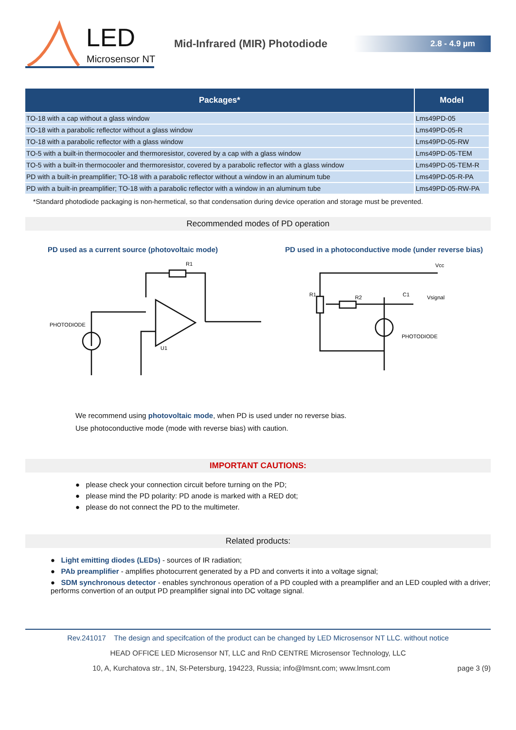LED
Microsensor NT
Mid-Infrared (MIR) Photodiode
2.8 - 4.9 µm
| Packages* | Model |
| --- | --- |
| TO-18 with a cap without a glass window | Lms49PD-05 |
| TO-18 with a parabolic reflector without a glass window | Lms49PD-05-R |
| TO-18 with a parabolic reflector with a glass window | Lms49PD-05-RW |
| TO-5 with a built-in thermocooler and thermoresistor, covered by a cap with a glass window | Lms49PD-05-TEM |
| TO-5 with a built-in thermocooler and thermoresistor, covered by a parabolic reflector with a glass window | Lms49PD-05-TEM-R |
| PD with a built-in preamplifier; TO-18 with a parabolic reflector without a window in an aluminum tube | Lms49PD-05-R-PA |
| PD with a built-in preamplifier; TO-18 with a parabolic reflector with a window in an aluminum tube | Lms49PD-05-RW-PA |
*Standard photodiode packaging is non-hermetical, so that condensation during device operation and storage must be prevented.
Recommended modes of PD operation
PD used as a current source (photovoltaic mode) PD used in a photoconductive mode (under reverse bias)
R1
PHOTODIODE
U1
Vcc
R1
R2
C1
Vsignal
PHOTODIODE
We recommend using photovoltaic mode, when PD is used under no reverse bias.
Use photoconductive mode (mode with reverse bias) with caution.
IMPORTANT CAUTIONS:
● please check your connection circuit before turning on the PD;
● please mind the PD polarity: PD anode is marked with a RED dot;
● please do not connect the PD to the multimeter.
Related products:
● Light emitting diodes (LEDs) - sources of IR radiation;
● PAb preamplifier - amplifies photocurrent generated by a PD and converts it into a voltage signal;
● SDM synchronous detector - enables synchronous operation of a PD coupled with a preamplifier and an LED coupled with a driver; performs convertion of an output PD preamplifier signal into DC voltage signal.
Rev.241017 The design and specifcation of the product can be changed by LED Microsensor NT LLC. without notice
HEAD OFFICE LED Microsensor NT, LLC and RnD CENTRE Microsensor Technology, LLC
10, A, Kurchatova str., 1N, St-Petersburg, 194223, Russia; info@lmsnt.com; www.lmsnt.com page 3 (9)